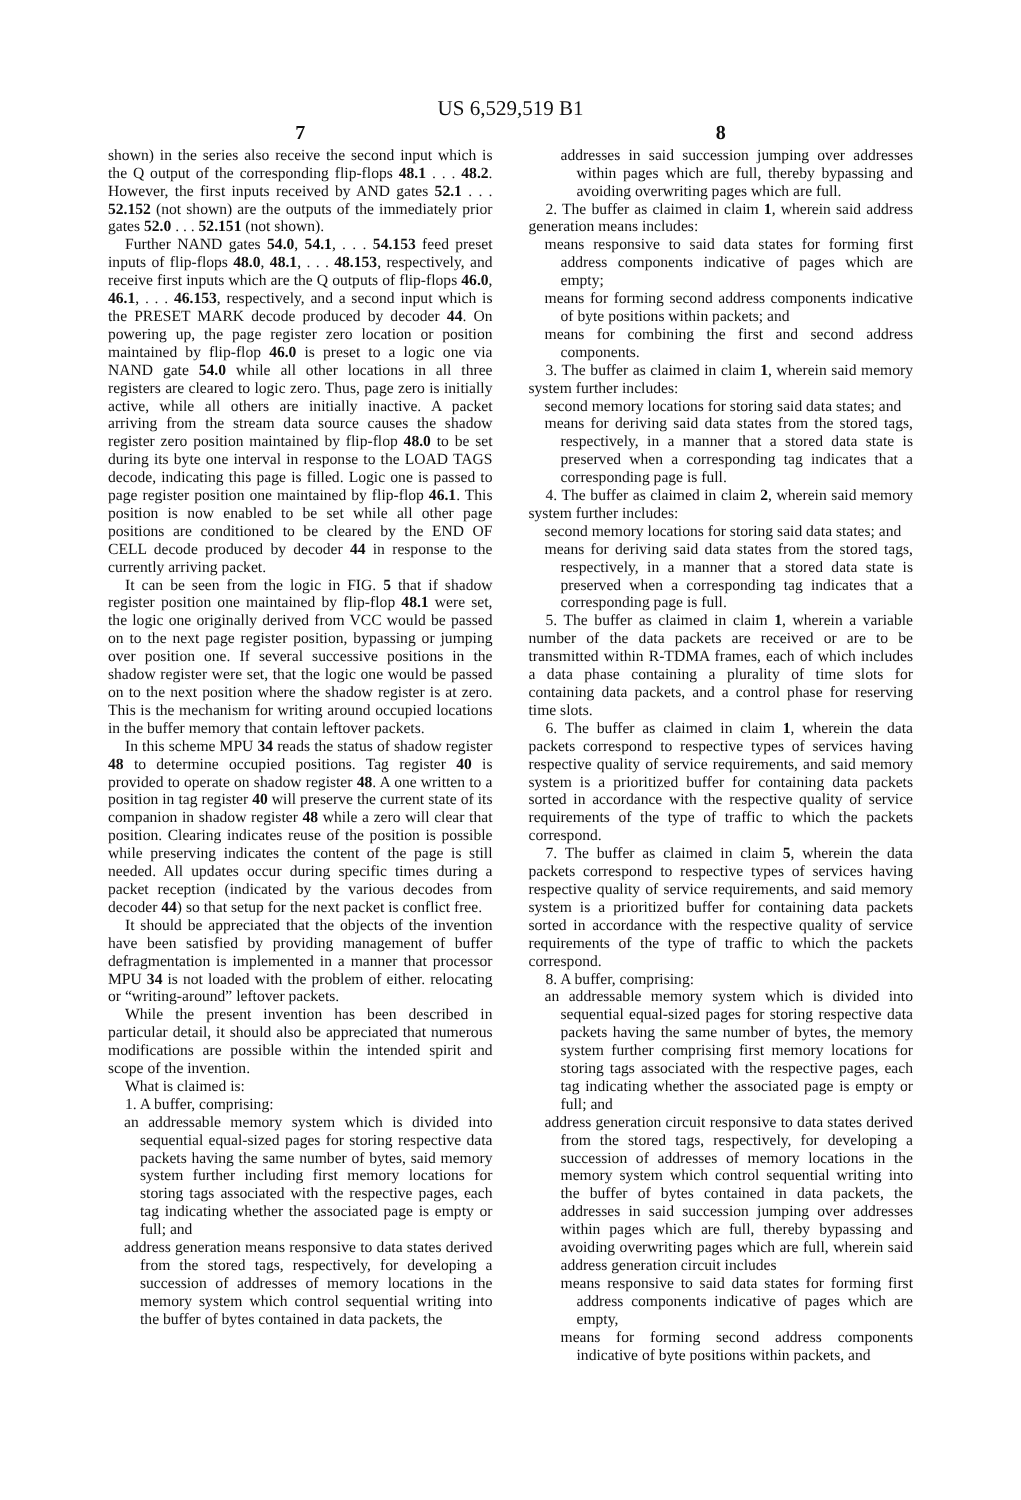US 6,529,519 B1
7
shown) in the series also receive the second input which is the Q output of the corresponding flip-flops 48.1 . . . 48.2. However, the first inputs received by AND gates 52.1 . . . 52.152 (not shown) are the outputs of the immediately prior gates 52.0 . . . 52.151 (not shown).
Further NAND gates 54.0, 54.1, . . . 54.153 feed preset inputs of flip-flops 48.0, 48.1, . . . 48.153, respectively, and receive first inputs which are the Q outputs of flip-flops 46.0, 46.1, . . . 46.153, respectively, and a second input which is the PRESET MARK decode produced by decoder 44. On powering up, the page register zero location or position maintained by flip-flop 46.0 is preset to a logic one via NAND gate 54.0 while all other locations in all three registers are cleared to logic zero. Thus, page zero is initially active, while all others are initially inactive. A packet arriving from the stream data source causes the shadow register zero position maintained by flip-flop 48.0 to be set during its byte one interval in response to the LOAD TAGS decode, indicating this page is filled. Logic one is passed to page register position one maintained by flip-flop 46.1. This position is now enabled to be set while all other page positions are conditioned to be cleared by the END OF CELL decode produced by decoder 44 in response to the currently arriving packet.
It can be seen from the logic in FIG. 5 that if shadow register position one maintained by flip-flop 48.1 were set, the logic one originally derived from VCC would be passed on to the next page register position, bypassing or jumping over position one. If several successive positions in the shadow register were set, that the logic one would be passed on to the next position where the shadow register is at zero. This is the mechanism for writing around occupied locations in the buffer memory that contain leftover packets.
In this scheme MPU 34 reads the status of shadow register 48 to determine occupied positions. Tag register 40 is provided to operate on shadow register 48. A one written to a position in tag register 40 will preserve the current state of its companion in shadow register 48 while a zero will clear that position. Clearing indicates reuse of the position is possible while preserving indicates the content of the page is still needed. All updates occur during specific times during a packet reception (indicated by the various decodes from decoder 44) so that setup for the next packet is conflict free.
It should be appreciated that the objects of the invention have been satisfied by providing management of buffer defragmentation is implemented in a manner that processor MPU 34 is not loaded with the problem of either. relocating or “writing-around” leftover packets.
While the present invention has been described in particular detail, it should also be appreciated that numerous modifications are possible within the intended spirit and scope of the invention.
What is claimed is:
1. A buffer, comprising:
an addressable memory system which is divided into sequential equal-sized pages for storing respective data packets having the same number of bytes, said memory system further including first memory locations for storing tags associated with the respective pages, each tag indicating whether the associated page is empty or full; and
address generation means responsive to data states derived from the stored tags, respectively, for developing a succession of addresses of memory locations in the memory system which control sequential writing into the buffer of bytes contained in data packets, the
8
addresses in said succession jumping over addresses within pages which are full, thereby bypassing and avoiding overwriting pages which are full.
2. The buffer as claimed in claim 1, wherein said address generation means includes:
means responsive to said data states for forming first address components indicative of pages which are empty;
means for forming second address components indicative of byte positions within packets; and
means for combining the first and second address components.
3. The buffer as claimed in claim 1, wherein said memory system further includes:
second memory locations for storing said data states; and
means for deriving said data states from the stored tags, respectively, in a manner that a stored data state is preserved when a corresponding tag indicates that a corresponding page is full.
4. The buffer as claimed in claim 2, wherein said memory system further includes:
second memory locations for storing said data states; and
means for deriving said data states from the stored tags, respectively, in a manner that a stored data state is preserved when a corresponding tag indicates that a corresponding page is full.
5. The buffer as claimed in claim 1, wherein a variable number of the data packets are received or are to be transmitted within R-TDMA frames, each of which includes a data phase containing a plurality of time slots for containing data packets, and a control phase for reserving time slots.
6. The buffer as claimed in claim 1, wherein the data packets correspond to respective types of services having respective quality of service requirements, and said memory system is a prioritized buffer for containing data packets sorted in accordance with the respective quality of service requirements of the type of traffic to which the packets correspond.
7. The buffer as claimed in claim 5, wherein the data packets correspond to respective types of services having respective quality of service requirements, and said memory system is a prioritized buffer for containing data packets sorted in accordance with the respective quality of service requirements of the type of traffic to which the packets correspond.
8. A buffer, comprising:
an addressable memory system which is divided into sequential equal-sized pages for storing respective data packets having the same number of bytes, the memory system further comprising first memory locations for storing tags associated with the respective pages, each tag indicating whether the associated page is empty or full; and
address generation circuit responsive to data states derived from the stored tags, respectively, for developing a succession of addresses of memory locations in the memory system which control sequential writing into the buffer of bytes contained in data packets, the addresses in said succession jumping over addresses within pages which are full, thereby bypassing and avoiding overwriting pages which are full, wherein said address generation circuit includes
means responsive to said data states for forming first address components indicative of pages which are empty,
means for forming second address components indicative of byte positions within packets, and